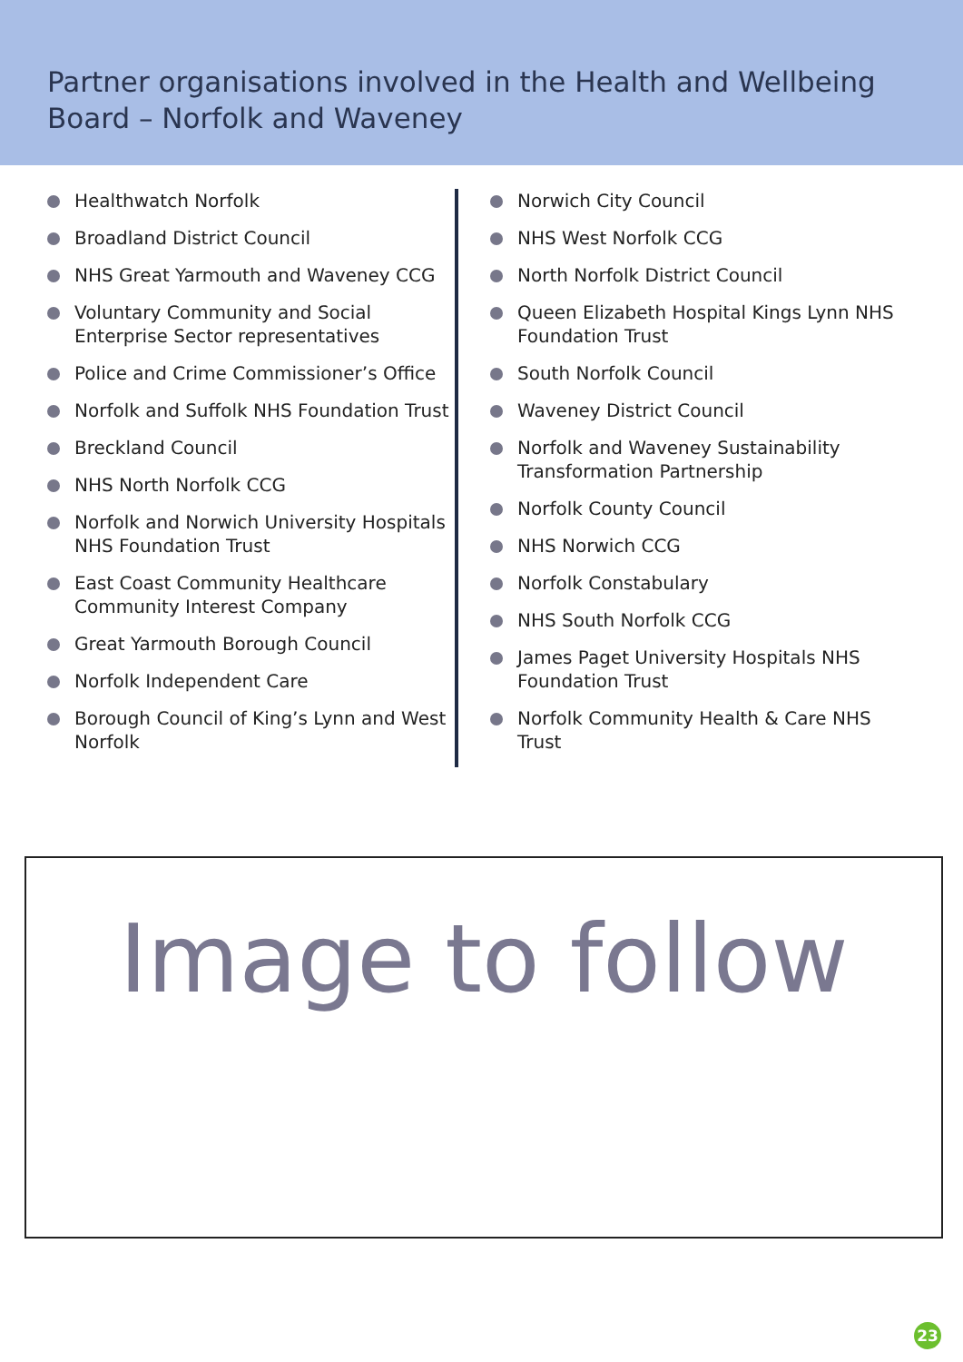Partner organisations involved in the Health and Wellbeing Board – Norfolk and Waveney
Healthwatch Norfolk
Broadland District Council
NHS Great Yarmouth and Waveney CCG
Voluntary Community and Social Enterprise Sector representatives
Police and Crime Commissioner’s Office
Norfolk and Suffolk NHS Foundation Trust
Breckland Council
NHS North Norfolk CCG
Norfolk and Norwich University Hospitals NHS Foundation Trust
East Coast Community Healthcare Community Interest Company
Great Yarmouth Borough Council
Norfolk Independent Care
Borough Council of King’s Lynn and West Norfolk
Norwich City Council
NHS West Norfolk CCG
North Norfolk District Council
Queen Elizabeth Hospital Kings Lynn NHS Foundation Trust
South Norfolk Council
Waveney District Council
Norfolk and Waveney Sustainability Transformation Partnership
Norfolk County Council
NHS Norwich CCG
Norfolk Constabulary
NHS South Norfolk CCG
James Paget University Hospitals NHS Foundation Trust
Norfolk Community Health & Care NHS Trust
Image to follow
23